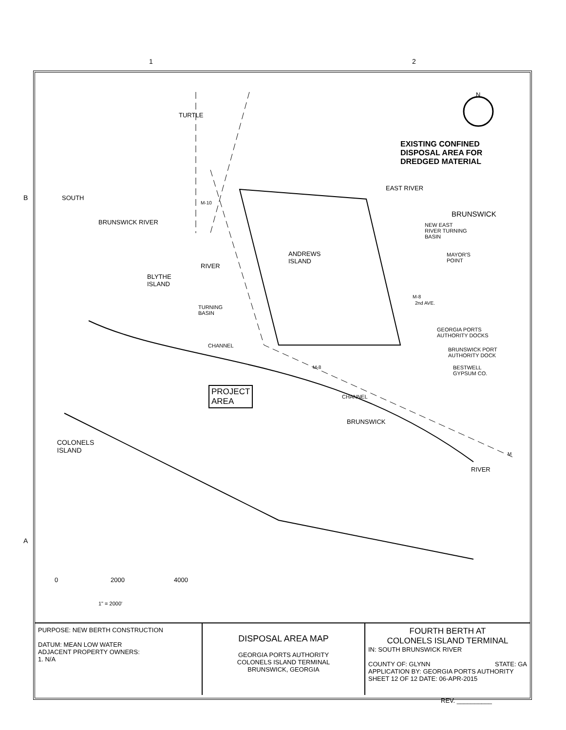1 2
B
A
N
EXISTING CONFINED
DISPOSAL AREA FOR
DREDGED MATERIAL
TURTLE
SOUTH
BRUNSWICK RIVER
M-10
BLYTHE
ISLAND
RIVER
ANDREWS
ISLAND
EAST RIVER
BRUNSWICK
NEW EAST
RIVER TURNING
BASIN
MAYOR'S
POINT
M-8
2nd AVE.
TURNING
BASIN
GEORGIA PORTS
AUTHORITY DOCKS
CHANNEL
BRUNSWICK PORT
AUTHORITY DOCK
M-8 BESTWELL
GYPSUM CO.
PROJECT
AREA CHANNEL
BRUNSWICK
COLONELS
ISLAND M
RIVER
0 2000 4000
1" = 2000'
| PURPOSE: NEW BERTH CONSTRUCTION DATUM: MEAN LOW WATER ADJACENT PROPERTY OWNERS: 1. N/A | DISPOSAL AREA MAP GEORGIA PORTS AUTHORITY COLONELS ISLAND TERMINAL BRUNSWICK, GEORGIA | FOURTH BERTH AT COLONELS ISLAND TERMINAL IN: SOUTH BRUNSWICK RIVER COUNTY OF: GLYNN STATE: GA APPLICATION BY: GEORGIA PORTS AUTHORITY SHEET 12 OF 12 DATE: 06-APR-2015 |
REV. __________